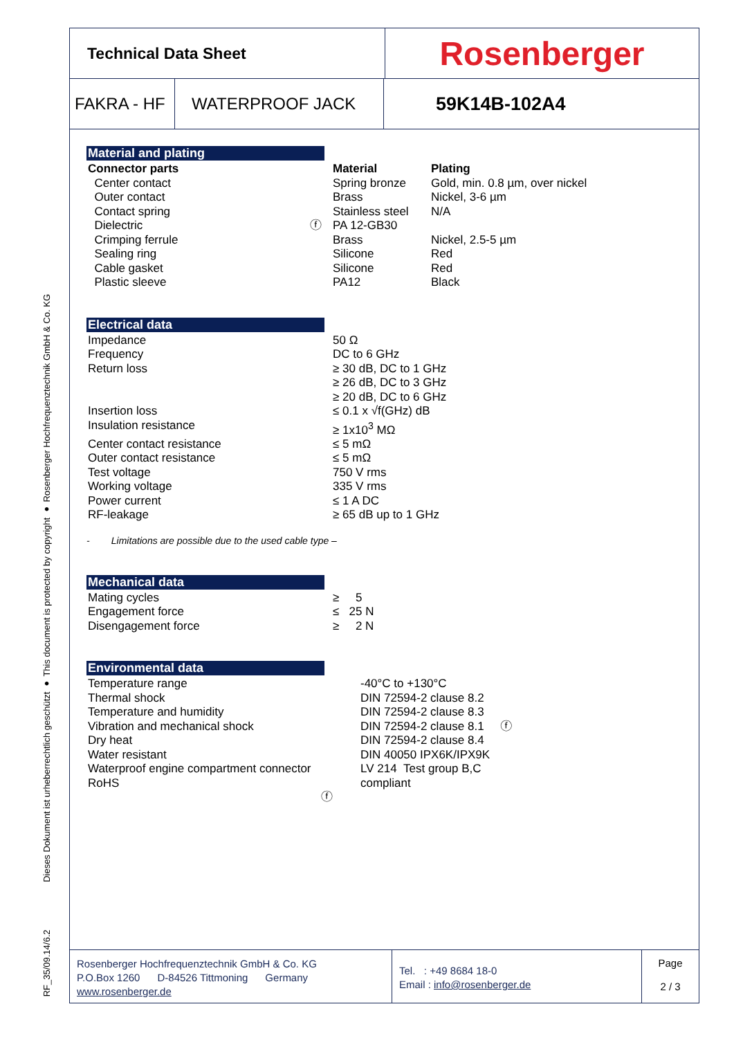RF_35/09.14/6.2 Dieses Dokument ist urheberrechtlich geschützt ● This document is protected by copyright ● Rosenberger Hochfrequenztechnik GmbH & Co. KG
Technical Data Sheet
Rosenberger
FAKRA - HF WATERPROOF JACK 59K14B-102A4
Material and plating
| Connector parts | Material | Plating |
| Center contact | Spring bronze | Gold, min. 0.8 µm, over nickel |
| Outer contact | Brass | Nickel, 3-6 µm |
| Contact spring | Stainless steel | N/A |
| Dielectric ⓕ | PA 12-GB30 | |
| Crimping ferrule | Brass | Nickel, 2.5-5 µm |
| Sealing ring | Silicone | Red |
| Cable gasket | Silicone | Red |
| Plastic sleeve | PA12 | Black |
Electrical data
| Impedance | 50 Ω |
| Frequency | DC to 6 GHz |
| Return loss | ≥ 30 dB, DC to 1 GHz ≥ 26 dB, DC to 3 GHz ≥ 20 dB, DC to 6 GHz |
| Insertion loss | ≤ 0.1 x √f(GHz) dB |
| Insulation resistance | ≥ 1x10<sup>3</sup> MΩ |
| Center contact resistance | ≤ 5 mΩ |
| Outer contact resistance | ≤ 5 mΩ |
| Test voltage | 750 V rms |
| Working voltage | 335 V rms |
| Power current | ≤ 1 A DC |
| RF-leakage | ≥ 65 dB up to 1 GHz |
- Limitations are possible due to the used cable type –
Mechanical data
| Mating cycles | ≥ 5 |
| Engagement force | ≤ 25 N |
| Disengagement force | ≥ 2 N |
Environmental data
| Temperature range | -40°C to +130°C |
| Thermal shock | DIN 72594-2 clause 8.2 |
| Temperature and humidity | DIN 72594-2 clause 8.3 |
| Vibration and mechanical shock | DIN 72594-2 clause 8.1 ⓕ |
| Dry heat | DIN 72594-2 clause 8.4 |
| Water resistant | DIN 40050 IPX6K/IPX9K |
| Waterproof engine compartment connector | LV 214 Test group B,C |
| RoHS | compliant |
| ⓕ | |
Rosenberger Hochfrequenztechnik GmbH & Co. KG
P.O.Box 1260 D-84526 Tittmoning Germany
www.rosenberger.de
Tel. : +49 8684 18-0
Email : info@rosenberger.de
Page
2 / 3